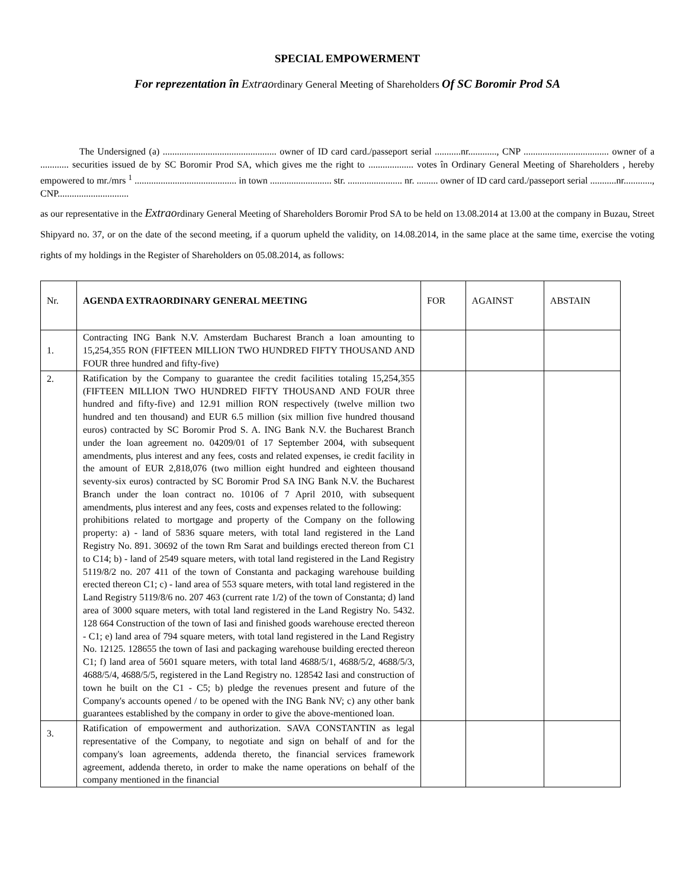SPECIAL EMPOWERMENT
For reprezentation în Extraordinary General Meeting of Shareholders Of SC Boromir Prod SA
The Undersigned (a) ................................................ owner of ID card card./passeport serial ...........nr............, CNP .................................... owner of a ............ securities issued de by SC Boromir Prod SA, which gives me the right to ................... votes în Ordinary General Meeting of Shareholders , hereby empowered to mr./mrs <sup>1</sup> ........................................... in town .......................... str. ....................... nr. ......... owner of ID card card./passeport serial ...........nr............, CNP..............................
as our representative in the Extraordinary General Meeting of Shareholders Boromir Prod SA to be held on 13.08.2014 at 13.00 at the company in Buzau, Street Shipyard no. 37, or on the date of the second meeting, if a quorum upheld the validity, on 14.08.2014, in the same place at the same time, exercise the voting rights of my holdings in the Register of Shareholders on 05.08.2014, as follows:
| Nr. | AGENDA EXTRAORDINARY GENERAL MEETING | FOR | AGAINST | ABSTAIN |
| --- | --- | --- | --- | --- |
| 1. | Contracting ING Bank N.V. Amsterdam Bucharest Branch a loan amounting to 15,254,355 RON (FIFTEEN MILLION TWO HUNDRED FIFTY THOUSAND AND FOUR three hundred and fifty-five) | | | |
| 2. | Ratification by the Company to guarantee the credit facilities totaling 15,254,355 (FIFTEEN MILLION TWO HUNDRED FIFTY THOUSAND AND FOUR three hundred and fifty-five) and 12.91 million RON respectively (twelve million two hundred and ten thousand) and EUR 6.5 million (six million five hundred thousand euros) contracted by SC Boromir Prod S. A. ING Bank N.V. the Bucharest Branch under the loan agreement no. 04209/01 of 17 September 2004, with subsequent amendments, plus interest and any fees, costs and related expenses, ie credit facility in the amount of EUR 2,818,076 (two million eight hundred and eighteen thousand seventy-six euros) contracted by SC Boromir Prod SA ING Bank N.V. the Bucharest Branch under the loan contract no. 10106 of 7 April 2010, with subsequent amendments, plus interest and any fees, costs and expenses related to the following: prohibitions related to mortgage and property of the Company on the following property: a) - land of 5836 square meters, with total land registered in the Land Registry No. 891. 30692 of the town Rm Sarat and buildings erected thereon from C1 to C14; b) - land of 2549 square meters, with total land registered in the Land Registry 5119/8/2 no. 207 411 of the town of Constanta and packaging warehouse building erected thereon C1; c) - land area of 553 square meters, with total land registered in the Land Registry 5119/8/6 no. 207 463 (current rate 1/2) of the town of Constanta; d) land area of 3000 square meters, with total land registered in the Land Registry No. 5432. 128 664 Construction of the town of Iasi and finished goods warehouse erected thereon - C1; e) land area of 794 square meters, with total land registered in the Land Registry No. 12125. 128655 the town of Iasi and packaging warehouse building erected thereon C1; f) land area of 5601 square meters, with total land 4688/5/1, 4688/5/2, 4688/5/3, 4688/5/4, 4688/5/5, registered in the Land Registry no. 128542 Iasi and construction of town he built on the C1 - C5; b) pledge the revenues present and future of the Company's accounts opened / to be opened with the ING Bank NV; c) any other bank guarantees established by the company in order to give the above-mentioned loan. | | | |
| 3. | Ratification of empowerment and authorization. SAVA CONSTANTIN as legal representative of the Company, to negotiate and sign on behalf of and for the company's loan agreements, addenda thereto, the financial services framework agreement, addenda thereto, in order to make the name operations on behalf of the company mentioned in the financial | | | |